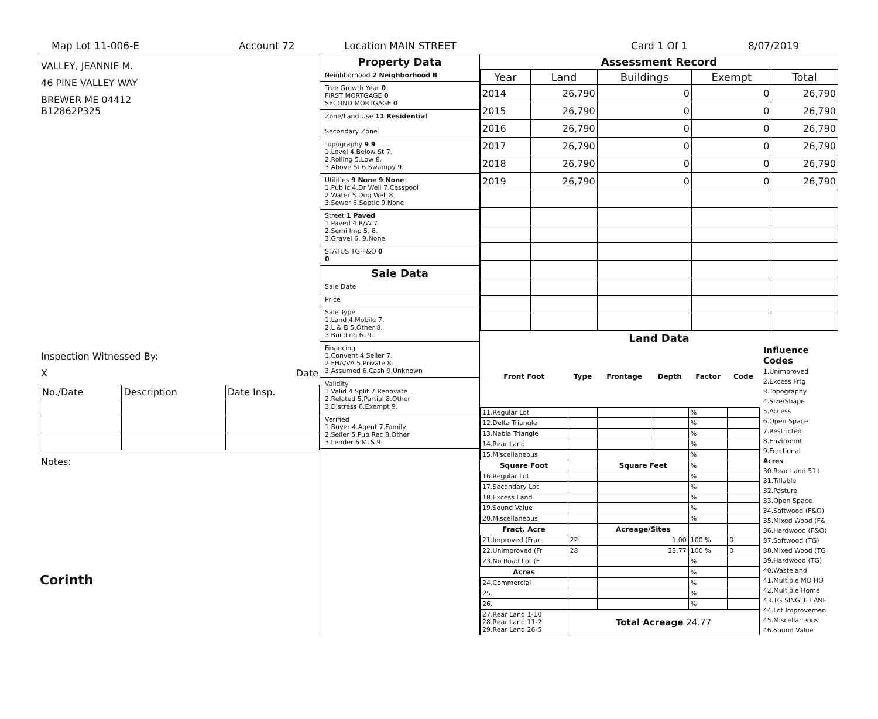Map Lot 11-006-E Account 72 Location MAIN STREET Card 1 Of 1 8/07/2019
VALLEY, JEANNIE M.
46 PINE VALLEY WAY
BREWER ME 04412
B12862P325
Inspection Witnessed By:
X Date
| No./Date | Description | Date Insp. |
Notes:
Corinth
Property Data
Neighborhood 2 Neighborhood B
Tree Growth Year 0
FIRST MORTGAGE 0
SECOND MORTGAGE 0
Zone/Land Use 11 Residential
Secondary Zone
Topography 9 9
1.Level 4.Below St 7.
2.Rolling 5.Low 8.
3.Above St 6.Swampy 9.
Utilities 9 None 9 None
1.Public 4.Dr Well 7.Cesspool
2.Water 5.Dug Well 8.
3.Sewer 6.Septic 9.None
Street 1 Paved
1.Paved 4.R/W 7.
2.Semi Imp 5. 8.
3.Gravel 6. 9.None
STATUS TG-F&O 0
0
Sale Data
Sale Date
Price
Sale Type
1.Land 4.Mobile 7.
2.L & B 5.Other 8.
3.Building 6. 9.
Financing
1.Convent 4.Seller 7.
2.FHA/VA 5.Private 8.
3.Assumed 6.Cash 9.Unknown
Validity
1.Valid 4.Split 7.Renovate
2.Related 5.Partial 8.Other
3.Distress 6.Exempt 9.
Verified
1.Buyer 4.Agent 7.Family
2.Seller 5.Pub Rec 8.Other
3.Lender 6.MLS 9.
Assessment Record
| Year | Land | Buildings | Exempt | Total |
| --- | --- | --- | --- | --- |
| 2014 | 26,790 | 0 | 0 | 26,790 |
| 2015 | 26,790 | 0 | 0 | 26,790 |
| 2016 | 26,790 | 0 | 0 | 26,790 |
| 2017 | 26,790 | 0 | 0 | 26,790 |
| 2018 | 26,790 | 0 | 0 | 26,790 |
| 2019 | 26,790 | 0 | 0 | 26,790 |
Land Data
| Front Foot | Type | Frontage | Depth | Factor | Code |
| --- | --- | --- | --- | --- | --- |
| 11.Regular Lot | | | | % | |
| 12.Delta Triangle | | | | % | |
| 13.Nabla Triangle | | | | % | |
| 14.Rear Land | | | | % | |
| 15.Miscellaneous | | | | % | |
| Square Foot | | Square Feet | | % | |
| 16.Regular Lot | | | | % | |
| 17.Secondary Lot | | | | % | |
| 18.Excess Land | | | | % | |
| 19.Sound Value | | | | % | |
| 20.Miscellaneous | | | | % | |
| Fract. Acre | | Acreage/Sites | | | |
| 21.Improved (Frac | 22 | 1.00 | | 100 % | 0 |
| 22.Unimproved (Fr | 28 | 23.77 | | 100 % | 0 |
| 23.No Road Lot (F | | | | % | |
| Acres | | | | % | |
| 24.Commercial | | | | % | |
| 25. | | | | % | |
| 26. | | | | % | |
| 27.Rear Land 1-10 28.Rear Land 11-2 29.Rear Land 26-5 | Total Acreage 24.77 | | | | |
Influence Codes
1.Unimproved
2.Excess Frtg
3.Topography
4.Size/Shape
5.Access
6.Open Space
7.Restricted
8.Environmt
9.Fractional
Acres
30.Rear Land 51+
31.Tillable
32.Pasture
33.Open Space
34.Softwood (F&O)
35.Mixed Wood (F&
36.Hardwood (F&O)
37.Softwood (TG)
38.Mixed Wood (TG
39.Hardwood (TG)
40.Wasteland
41.Multiple MO HO
42.Multiple Home
43.TG SINGLE LANE
44.Lot Improvemen
45.Miscellaneous
46.Sound Value